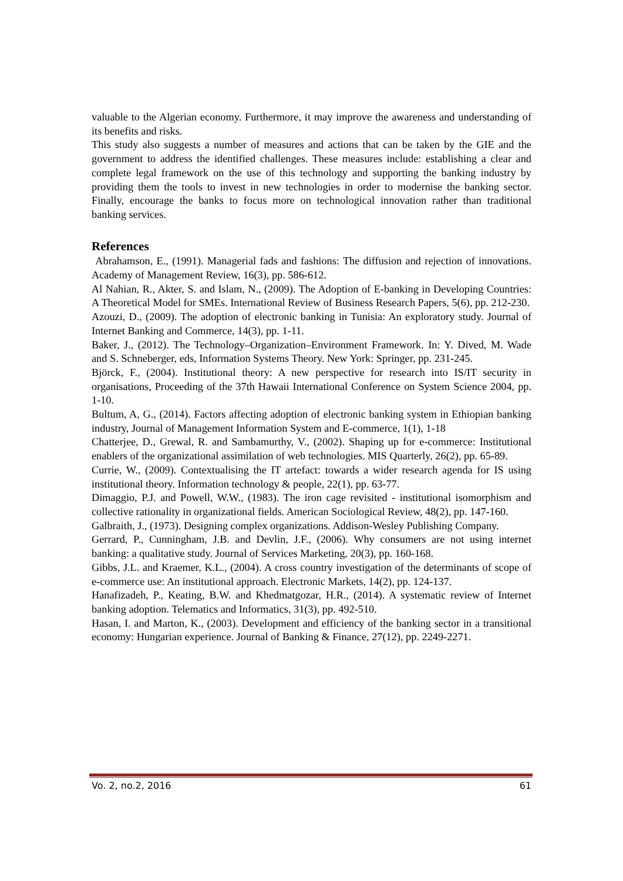valuable to the Algerian economy. Furthermore, it may improve the awareness and understanding of its benefits and risks.
This study also suggests a number of measures and actions that can be taken by the GIE and the government to address the identified challenges. These measures include: establishing a clear and complete legal framework on the use of this technology and supporting the banking industry by providing them the tools to invest in new technologies in order to modernise the banking sector. Finally, encourage the banks to focus more on technological innovation rather than traditional banking services.
References
Abrahamson, E., (1991). Managerial fads and fashions: The diffusion and rejection of innovations. Academy of Management Review, 16(3), pp. 586-612.
Al Nahian, R., Akter, S. and Islam, N., (2009). The Adoption of E-banking in Developing Countries: A Theoretical Model for SMEs. International Review of Business Research Papers, 5(6), pp. 212-230.
Azouzi, D., (2009). The adoption of electronic banking in Tunisia: An exploratory study. Journal of Internet Banking and Commerce, 14(3), pp. 1-11.
Baker, J., (2012). The Technology–Organization–Environment Framework. In: Y. Dived, M. Wade and S. Schneberger, eds, Information Systems Theory. New York: Springer, pp. 231-245.
Björck, F., (2004). Institutional theory: A new perspective for research into IS/IT security in organisations, Proceeding of the 37th Hawaii International Conference on System Science 2004, pp. 1-10.
Bultum, A, G., (2014). Factors affecting adoption of electronic banking system in Ethiopian banking industry, Journal of Management Information System and E-commerce, 1(1), 1-18
Chatterjee, D., Grewal, R. and Sambamurthy, V., (2002). Shaping up for e-commerce: Institutional enablers of the organizational assimilation of web technologies. MIS Quarterly, 26(2), pp. 65-89.
Currie, W., (2009). Contextualising the IT artefact: towards a wider research agenda for IS using institutional theory. Information technology & people, 22(1), pp. 63-77.
Dimaggio, P.J. and Powell, W.W., (1983). The iron cage revisited - institutional isomorphism and collective rationality in organizational fields. American Sociological Review, 48(2), pp. 147-160.
Galbraith, J., (1973). Designing complex organizations. Addison-Wesley Publishing Company.
Gerrard, P., Cunningham, J.B. and Devlin, J.F., (2006). Why consumers are not using internet banking: a qualitative study. Journal of Services Marketing, 20(3), pp. 160-168.
Gibbs, J.L. and Kraemer, K.L., (2004). A cross country investigation of the determinants of scope of e-commerce use: An institutional approach. Electronic Markets, 14(2), pp. 124-137.
Hanafizadeh, P., Keating, B.W. and Khedmatgozar, H.R., (2014). A systematic review of Internet banking adoption. Telematics and Informatics, 31(3), pp. 492-510.
Hasan, I. and Marton, K., (2003). Development and efficiency of the banking sector in a transitional economy: Hungarian experience. Journal of Banking & Finance, 27(12), pp. 2249-2271.
Vo. 2, no.2, 2016 61